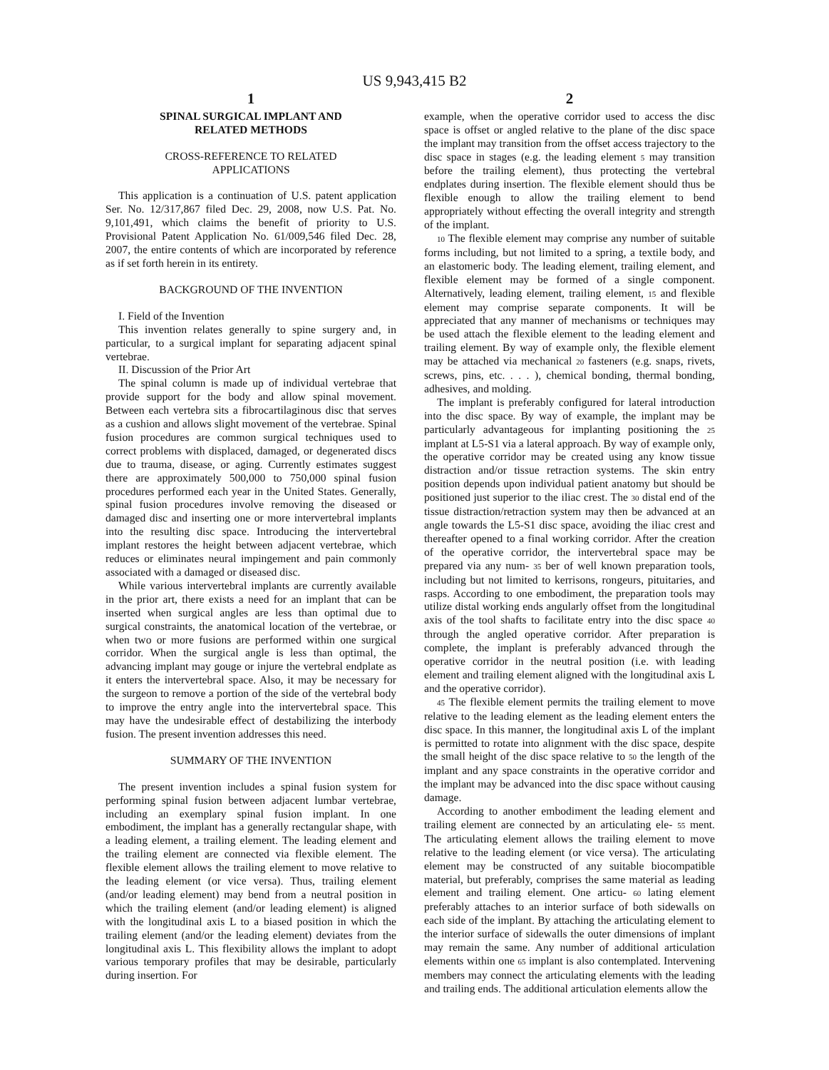US 9,943,415 B2
1
SPINAL SURGICAL IMPLANT AND
RELATED METHODS
CROSS-REFERENCE TO RELATED
APPLICATIONS
This application is a continuation of U.S. patent application Ser. No. 12/317,867 filed Dec. 29, 2008, now U.S. Pat. No. 9,101,491, which claims the benefit of priority to U.S. Provisional Patent Application No. 61/009,546 filed Dec. 28, 2007, the entire contents of which are incorporated by reference as if set forth herein in its entirety.
BACKGROUND OF THE INVENTION
I. Field of the Invention
This invention relates generally to spine surgery and, in particular, to a surgical implant for separating adjacent spinal vertebrae.
II. Discussion of the Prior Art
The spinal column is made up of individual vertebrae that provide support for the body and allow spinal movement. Between each vertebra sits a fibrocartilaginous disc that serves as a cushion and allows slight movement of the vertebrae. Spinal fusion procedures are common surgical techniques used to correct problems with displaced, damaged, or degenerated discs due to trauma, disease, or aging. Currently estimates suggest there are approximately 500,000 to 750,000 spinal fusion procedures performed each year in the United States. Generally, spinal fusion procedures involve removing the diseased or damaged disc and inserting one or more intervertebral implants into the resulting disc space. Introducing the intervertebral implant restores the height between adjacent vertebrae, which reduces or eliminates neural impingement and pain commonly associated with a damaged or diseased disc.
While various intervertebral implants are currently available in the prior art, there exists a need for an implant that can be inserted when surgical angles are less than optimal due to surgical constraints, the anatomical location of the vertebrae, or when two or more fusions are performed within one surgical corridor. When the surgical angle is less than optimal, the advancing implant may gouge or injure the vertebral endplate as it enters the intervertebral space. Also, it may be necessary for the surgeon to remove a portion of the side of the vertebral body to improve the entry angle into the intervertebral space. This may have the undesirable effect of destabilizing the interbody fusion. The present invention addresses this need.
SUMMARY OF THE INVENTION
The present invention includes a spinal fusion system for performing spinal fusion between adjacent lumbar vertebrae, including an exemplary spinal fusion implant. In one embodiment, the implant has a generally rectangular shape, with a leading element, a trailing element. The leading element and the trailing element are connected via flexible element. The flexible element allows the trailing element to move relative to the leading element (or vice versa). Thus, trailing element (and/or leading element) may bend from a neutral position in which the trailing element (and/or leading element) is aligned with the longitudinal axis L to a biased position in which the trailing element (and/or the leading element) deviates from the longitudinal axis L. This flexibility allows the implant to adopt various temporary profiles that may be desirable, particularly during insertion. For
2
example, when the operative corridor used to access the disc space is offset or angled relative to the plane of the disc space the implant may transition from the offset access trajectory to the disc space in stages (e.g. the leading element 5 may transition before the trailing element), thus protecting the vertebral endplates during insertion. The flexible element should thus be flexible enough to allow the trailing element to bend appropriately without effecting the overall integrity and strength of the implant.
10 The flexible element may comprise any number of suitable forms including, but not limited to a spring, a textile body, and an elastomeric body. The leading element, trailing element, and flexible element may be formed of a single component. Alternatively, leading element, trailing element, 15 and flexible element may comprise separate components. It will be appreciated that any manner of mechanisms or techniques may be used attach the flexible element to the leading element and trailing element. By way of example only, the flexible element may be attached via mechanical 20 fasteners (e.g. snaps, rivets, screws, pins, etc. . . . ), chemical bonding, thermal bonding, adhesives, and molding.
The implant is preferably configured for lateral introduction into the disc space. By way of example, the implant may be particularly advantageous for implanting positioning the 25 implant at L5-S1 via a lateral approach. By way of example only, the operative corridor may be created using any know tissue distraction and/or tissue retraction systems. The skin entry position depends upon individual patient anatomy but should be positioned just superior to the iliac crest. The 30 distal end of the tissue distraction/retraction system may then be advanced at an angle towards the L5-S1 disc space, avoiding the iliac crest and thereafter opened to a final working corridor. After the creation of the operative corridor, the intervertebral space may be prepared via any num- 35 ber of well known preparation tools, including but not limited to kerrisons, rongeurs, pituitaries, and rasps. According to one embodiment, the preparation tools may utilize distal working ends angularly offset from the longitudinal axis of the tool shafts to facilitate entry into the disc space 40 through the angled operative corridor. After preparation is complete, the implant is preferably advanced through the operative corridor in the neutral position (i.e. with leading element and trailing element aligned with the longitudinal axis L and the operative corridor).
45 The flexible element permits the trailing element to move relative to the leading element as the leading element enters the disc space. In this manner, the longitudinal axis L of the implant is permitted to rotate into alignment with the disc space, despite the small height of the disc space relative to 50 the length of the implant and any space constraints in the operative corridor and the implant may be advanced into the disc space without causing damage.
According to another embodiment the leading element and trailing element are connected by an articulating ele- 55 ment. The articulating element allows the trailing element to move relative to the leading element (or vice versa). The articulating element may be constructed of any suitable biocompatible material, but preferably, comprises the same material as leading element and trailing element. One articu- 60 lating element preferably attaches to an interior surface of both sidewalls on each side of the implant. By attaching the articulating element to the interior surface of sidewalls the outer dimensions of implant may remain the same. Any number of additional articulation elements within one 65 implant is also contemplated. Intervening members may connect the articulating elements with the leading and trailing ends. The additional articulation elements allow the